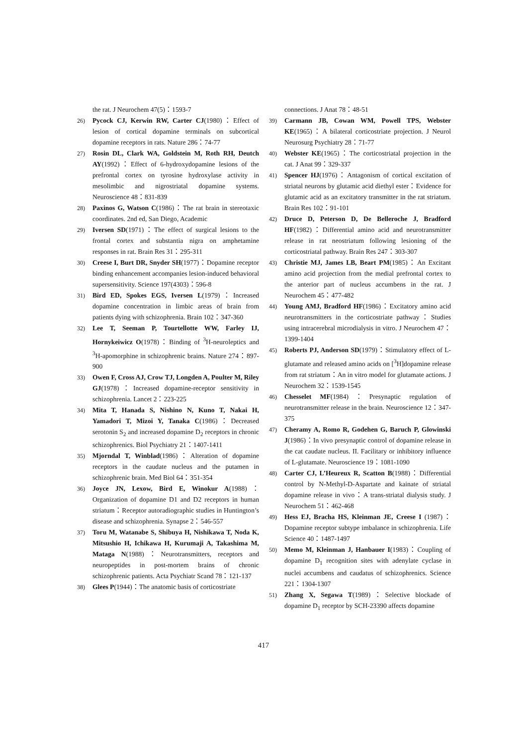the rat. J Neurochem 47(5)：1593-7
26) Pycock CJ, Kerwin RW, Carter CJ(1980)：Effect of lesion of cortical dopamine terminals on subcortical dopamine receptors in rats. Nature 286：74-77
27) Rosin DL, Clark WA, Goldstein M, Roth RH, Deutch AY(1992)：Effect of 6-hydroxydopamine lesions of the prefrontal cortex on tyrosine hydroxylase activity in mesolimbic and nigrostriatal dopamine systems. Neuroscience 48：831-839
28) Paxinos G, Watson C(1986)：The rat brain in stereotaxic coordinates. 2nd ed, San Diego, Academic
29) Iversen SD(1971)：The effect of surgical lesions to the frontal cortex and substantia nigra on amphetamine responses in rat. Brain Res 31：295-311
30) Creese I, Burt DR, Snyder SH(1977)：Dopamine receptor binding enhancement accompanies lesion-induced behavioral supersensitivity. Science 197(4303)：596-8
31) Bird ED, Spokes EGS, Iversen L(1979)：Increased dopamine concentration in limbic areas of brain from patients dying with schizophrenia. Brain 102：347-360
32) Lee T, Seeman P, Tourtellotte WW, Farley IJ, Hornykeiwicz O(1978)：Binding of <sup>3</sup>H-neuroleptics and <sup>3</sup>H-apomorphine in schizophrenic brains. Nature 274：897-900
33) Owen F, Cross AJ, Crow TJ, Longden A, Poulter M, Riley GJ(1978)：Increased dopamine-receptor sensitivity in schizophrenia. Lancet 2：223-225
34) Mita T, Hanada S, Nishino N, Kuno T, Nakai H, Yamadori T, Mizoi Y, Tanaka C(1986)：Decreased serotonin S<sub>2</sub> and increased dopamine D<sub>2</sub> receptors in chronic schizophrenics. Biol Psychiatry 21：1407-1411
35) Mjorndal T, Winblad(1986)：Alteration of dopamine receptors in the caudate nucleus and the putamen in schizophrenic brain. Med Biol 64：351-354
36) Joyce JN, Lexow, Bird E, Winokur A(1988)：Organization of dopamine D1 and D2 receptors in human striatum：Receptor autoradiographic studies in Huntington’s disease and schizophrenia. Synapse 2：546-557
37) Toru M, Watanabe S, Shibuya H, Nishikawa T, Noda K, Mitsushio H, Ichikawa H, Kurumaji A, Takashima M, Mataga N(1988)：Neurotransmitters, receptors and neuropeptides in post-mortem brains of chronic schizophrenic patients. Acta Psychiatr Scand 78：121-137
38) Glees P(1944)：The anatomic basis of corticostriate
connections. J Anat 78：48-51
39) Carmann JB, Cowan WM, Powell TPS, Webster KE(1965)：A bilateral corticostriate projection. J Neurol Neurosurg Psychiatry 28：71-77
40) Webster KE(1965)：The corticostriatal projection in the cat. J Anat 99：329-337
41) Spencer HJ(1976)：Antagonism of cortical excitation of striatal neurons by glutamic acid diethyl ester：Evidence for glutamic acid as an excitatory transmitter in the rat striatum. Brain Res 102：91-101
42) Druce D, Peterson D, De Belleroche J, Bradford HF(1982)：Differential amino acid and neurotransmitter release in rat neostriatum following lesioning of the corticostriatal pathway. Brain Res 247：303-307
43) Christie MJ, James LB, Beart PM(1985)：An Excitant amino acid projection from the medial prefrontal cortex to the anterior part of nucleus accumbens in the rat. J Neurochem 45：477-482
44) Young AMJ, Bradford HF(1986)：Excitatory amino acid neurotransmitters in the corticostriate pathway：Studies using intracerebral microdialysis in vitro. J Neurochem 47：1399-1404
45) Roberts PJ, Anderson SD(1979)：Stimulatory effect of L-glutamate and released amino acids on [<sup>3</sup>H]dopamine release from rat striatum：An in vitro model for glutamate actions. J Neurochem 32：1539-1545
46) Chesselet MF(1984)：Presynaptic regulation of neurotransmitter release in the brain. Neuroscience 12：347-375
47) Cheramy A, Romo R, Godehen G, Baruch P, Glowinski J(1986)：In vivo presynaptic control of dopamine release in the cat caudate nucleus. II. Facilitary or inhibitory influence of L-glutamate. Neuroscience 19：1081-1090
48) Carter CJ, L’Heureux R, Scatton B(1988)：Differential control by N-Methyl-D-Aspartate and kainate of striatal dopamine release in vivo：A trans-striatal dialysis study. J Neurochem 51：462-468
49) Hess EJ, Bracha HS, Kleinman JE, Creese I (1987)：Dopamine receptor subtype imbalance in schizophrenia. Life Science 40：1487-1497
50) Memo M, Kleinman J, Hanbauer I(1983)：Coupling of dopamine D<sub>1</sub> recognition sites with adenylate cyclase in nuclei accumbens and caudatus of schizophrenics. Science 221：1304-1307
51) Zhang X, Segawa T(1989)：Selective blockade of dopamine D<sub>1</sub> receptor by SCH-23390 affects dopamine
417